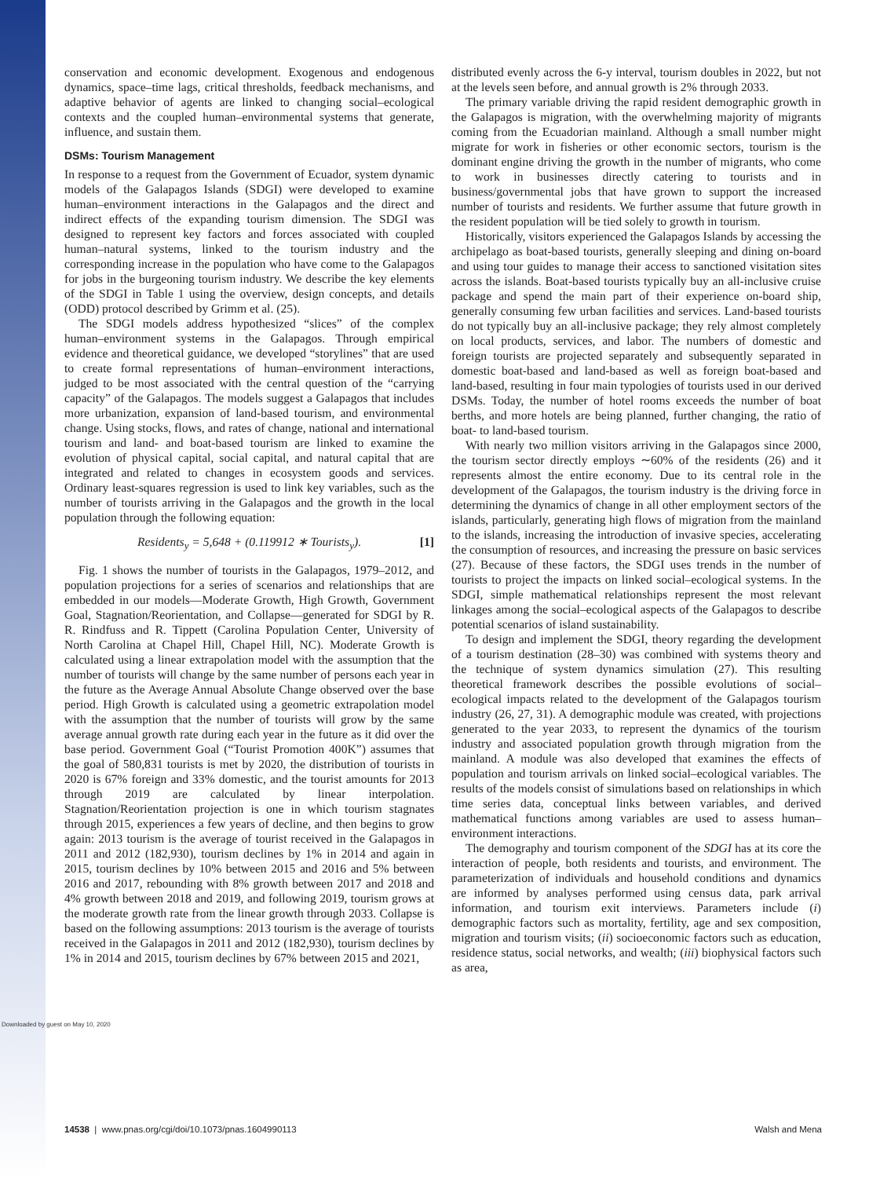Downloaded by guest on May 10, 2020
conservation and economic development. Exogenous and endogenous dynamics, space–time lags, critical thresholds, feedback mechanisms, and adaptive behavior of agents are linked to changing social–ecological contexts and the coupled human–environmental systems that generate, influence, and sustain them.
DSMs: Tourism Management
In response to a request from the Government of Ecuador, system dynamic models of the Galapagos Islands (SDGI) were developed to examine human–environment interactions in the Galapagos and the direct and indirect effects of the expanding tourism dimension. The SDGI was designed to represent key factors and forces associated with coupled human–natural systems, linked to the tourism industry and the corresponding increase in the population who have come to the Galapagos for jobs in the burgeoning tourism industry. We describe the key elements of the SDGI in Table 1 using the overview, design concepts, and details (ODD) protocol described by Grimm et al. (25).
The SDGI models address hypothesized “slices” of the complex human–environment systems in the Galapagos. Through empirical evidence and theoretical guidance, we developed “storylines” that are used to create formal representations of human–environment interactions, judged to be most associated with the central question of the “carrying capacity” of the Galapagos. The models suggest a Galapagos that includes more urbanization, expansion of land-based tourism, and environmental change. Using stocks, flows, and rates of change, national and international tourism and land- and boat-based tourism are linked to examine the evolution of physical capital, social capital, and natural capital that are integrated and related to changes in ecosystem goods and services. Ordinary least-squares regression is used to link key variables, such as the number of tourists arriving in the Galapagos and the growth in the local population through the following equation:
Residents<sub>y</sub> = 5,648 + (0.119912 ∗ Tourists<sub>y</sub>). [1]
Fig. 1 shows the number of tourists in the Galapagos, 1979–2012, and population projections for a series of scenarios and relationships that are embedded in our models—Moderate Growth, High Growth, Government Goal, Stagnation/Reorientation, and Collapse—generated for SDGI by R. R. Rindfuss and R. Tippett (Carolina Population Center, University of North Carolina at Chapel Hill, Chapel Hill, NC). Moderate Growth is calculated using a linear extrapolation model with the assumption that the number of tourists will change by the same number of persons each year in the future as the Average Annual Absolute Change observed over the base period. High Growth is calculated using a geometric extrapolation model with the assumption that the number of tourists will grow by the same average annual growth rate during each year in the future as it did over the base period. Government Goal (“Tourist Promotion 400K”) assumes that the goal of 580,831 tourists is met by 2020, the distribution of tourists in 2020 is 67% foreign and 33% domestic, and the tourist amounts for 2013 through 2019 are calculated by linear interpolation. Stagnation/Reorientation projection is one in which tourism stagnates through 2015, experiences a few years of decline, and then begins to grow again: 2013 tourism is the average of tourist received in the Galapagos in 2011 and 2012 (182,930), tourism declines by 1% in 2014 and again in 2015, tourism declines by 10% between 2015 and 2016 and 5% between 2016 and 2017, rebounding with 8% growth between 2017 and 2018 and 4% growth between 2018 and 2019, and following 2019, tourism grows at the moderate growth rate from the linear growth through 2033. Collapse is based on the following assumptions: 2013 tourism is the average of tourists received in the Galapagos in 2011 and 2012 (182,930), tourism declines by 1% in 2014 and 2015, tourism declines by 67% between 2015 and 2021,
distributed evenly across the 6-y interval, tourism doubles in 2022, but not at the levels seen before, and annual growth is 2% through 2033.
The primary variable driving the rapid resident demographic growth in the Galapagos is migration, with the overwhelming majority of migrants coming from the Ecuadorian mainland. Although a small number might migrate for work in fisheries or other economic sectors, tourism is the dominant engine driving the growth in the number of migrants, who come to work in businesses directly catering to tourists and in business/governmental jobs that have grown to support the increased number of tourists and residents. We further assume that future growth in the resident population will be tied solely to growth in tourism.
Historically, visitors experienced the Galapagos Islands by accessing the archipelago as boat-based tourists, generally sleeping and dining on-board and using tour guides to manage their access to sanctioned visitation sites across the islands. Boat-based tourists typically buy an all-inclusive cruise package and spend the main part of their experience on-board ship, generally consuming few urban facilities and services. Land-based tourists do not typically buy an all-inclusive package; they rely almost completely on local products, services, and labor. The numbers of domestic and foreign tourists are projected separately and subsequently separated in domestic boat-based and land-based as well as foreign boat-based and land-based, resulting in four main typologies of tourists used in our derived DSMs. Today, the number of hotel rooms exceeds the number of boat berths, and more hotels are being planned, further changing, the ratio of boat- to land-based tourism.
With nearly two million visitors arriving in the Galapagos since 2000, the tourism sector directly employs ∼60% of the residents (26) and it represents almost the entire economy. Due to its central role in the development of the Galapagos, the tourism industry is the driving force in determining the dynamics of change in all other employment sectors of the islands, particularly, generating high flows of migration from the mainland to the islands, increasing the introduction of invasive species, accelerating the consumption of resources, and increasing the pressure on basic services (27). Because of these factors, the SDGI uses trends in the number of tourists to project the impacts on linked social–ecological systems. In the SDGI, simple mathematical relationships represent the most relevant linkages among the social–ecological aspects of the Galapagos to describe potential scenarios of island sustainability.
To design and implement the SDGI, theory regarding the development of a tourism destination (28–30) was combined with systems theory and the technique of system dynamics simulation (27). This resulting theoretical framework describes the possible evolutions of social–ecological impacts related to the development of the Galapagos tourism industry (26, 27, 31). A demographic module was created, with projections generated to the year 2033, to represent the dynamics of the tourism industry and associated population growth through migration from the mainland. A module was also developed that examines the effects of population and tourism arrivals on linked social–ecological variables. The results of the models consist of simulations based on relationships in which time series data, conceptual links between variables, and derived mathematical functions among variables are used to assess human–environment interactions.
The demography and tourism component of the SDGI has at its core the interaction of people, both residents and tourists, and environment. The parameterization of individuals and household conditions and dynamics are informed by analyses performed using census data, park arrival information, and tourism exit interviews. Parameters include (i) demographic factors such as mortality, fertility, age and sex composition, migration and tourism visits; (ii) socioeconomic factors such as education, residence status, social networks, and wealth; (iii) biophysical factors such as area,
14538 | www.pnas.org/cgi/doi/10.1073/pnas.1604990113 Walsh and Mena